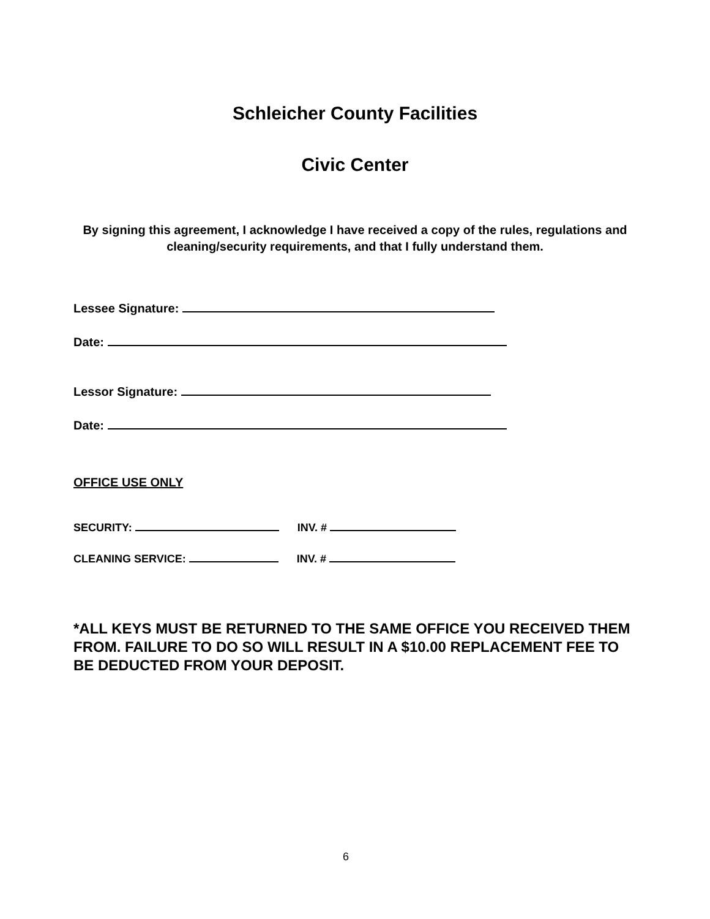Schleicher County Facilities
Civic Center
By signing this agreement, I acknowledge I have received a copy of the rules, regulations and cleaning/security requirements, and that I fully understand them.
Lessee Signature:
Date:
Lessor Signature:
Date:
OFFICE USE ONLY
SECURITY: INV. #
CLEANING SERVICE: INV. #
*ALL KEYS MUST BE RETURNED TO THE SAME OFFICE YOU RECEIVED THEM FROM. FAILURE TO DO SO WILL RESULT IN A $10.00 REPLACEMENT FEE TO BE DEDUCTED FROM YOUR DEPOSIT.
6